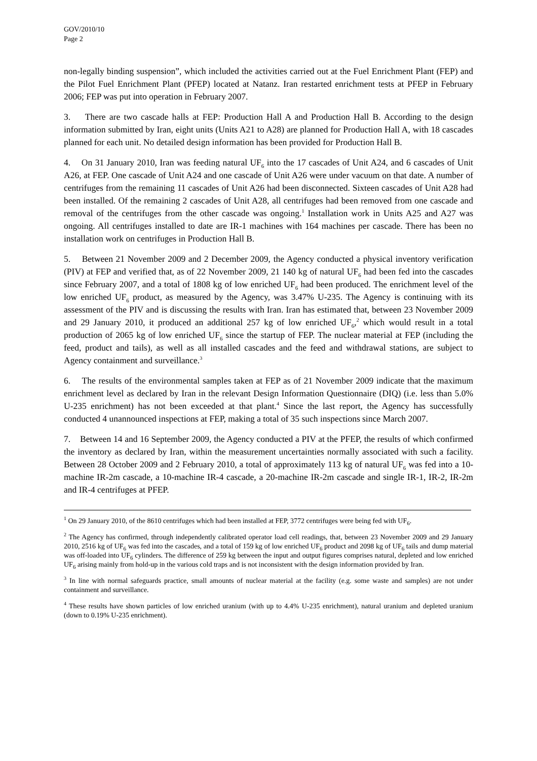GOV/2010/10
Page 2
non-legally binding suspension”, which included the activities carried out at the Fuel Enrichment Plant (FEP) and the Pilot Fuel Enrichment Plant (PFEP) located at Natanz. Iran restarted enrichment tests at PFEP in February 2006; FEP was put into operation in February 2007.
3. There are two cascade halls at FEP: Production Hall A and Production Hall B. According to the design information submitted by Iran, eight units (Units A21 to A28) are planned for Production Hall A, with 18 cascades planned for each unit. No detailed design information has been provided for Production Hall B.
4. On 31 January 2010, Iran was feeding natural UF<sub>6</sub> into the 17 cascades of Unit A24, and 6 cascades of Unit A26, at FEP. One cascade of Unit A24 and one cascade of Unit A26 were under vacuum on that date. A number of centrifuges from the remaining 11 cascades of Unit A26 had been disconnected. Sixteen cascades of Unit A28 had been installed. Of the remaining 2 cascades of Unit A28, all centrifuges had been removed from one cascade and removal of the centrifuges from the other cascade was ongoing.<sup>1</sup> Installation work in Units A25 and A27 was ongoing. All centrifuges installed to date are IR-1 machines with 164 machines per cascade. There has been no installation work on centrifuges in Production Hall B.
5. Between 21 November 2009 and 2 December 2009, the Agency conducted a physical inventory verification (PIV) at FEP and verified that, as of 22 November 2009, 21 140 kg of natural UF<sub>6</sub> had been fed into the cascades since February 2007, and a total of 1808 kg of low enriched UF<sub>6</sub> had been produced. The enrichment level of the low enriched UF<sub>6</sub> product, as measured by the Agency, was 3.47% U-235. The Agency is continuing with its assessment of the PIV and is discussing the results with Iran. Iran has estimated that, between 23 November 2009 and 29 January 2010, it produced an additional 257 kg of low enriched UF<sub>6</sub>,<sup>2</sup> which would result in a total production of 2065 kg of low enriched UF<sub>6</sub> since the startup of FEP. The nuclear material at FEP (including the feed, product and tails), as well as all installed cascades and the feed and withdrawal stations, are subject to Agency containment and surveillance.<sup>3</sup>
6. The results of the environmental samples taken at FEP as of 21 November 2009 indicate that the maximum enrichment level as declared by Iran in the relevant Design Information Questionnaire (DIQ) (i.e. less than 5.0% U-235 enrichment) has not been exceeded at that plant.<sup>4</sup> Since the last report, the Agency has successfully conducted 4 unannounced inspections at FEP, making a total of 35 such inspections since March 2007.
7. Between 14 and 16 September 2009, the Agency conducted a PIV at the PFEP, the results of which confirmed the inventory as declared by Iran, within the measurement uncertainties normally associated with such a facility. Between 28 October 2009 and 2 February 2010, a total of approximately 113 kg of natural UF<sub>6</sub> was fed into a 10-machine IR-2m cascade, a 10-machine IR-4 cascade, a 20-machine IR-2m cascade and single IR-1, IR-2, IR-2m and IR-4 centrifuges at PFEP.
<sup>1</sup> On 29 January 2010, of the 8610 centrifuges which had been installed at FEP, 3772 centrifuges were being fed with UF<sub>6</sub>.
<sup>2</sup> The Agency has confirmed, through independently calibrated operator load cell readings, that, between 23 November 2009 and 29 January 2010, 2516 kg of UF<sub>6</sub> was fed into the cascades, and a total of 159 kg of low enriched UF<sub>6</sub> product and 2098 kg of UF<sub>6</sub> tails and dump material was off-loaded into UF<sub>6</sub> cylinders. The difference of 259 kg between the input and output figures comprises natural, depleted and low enriched UF<sub>6</sub> arising mainly from hold-up in the various cold traps and is not inconsistent with the design information provided by Iran.
<sup>3</sup> In line with normal safeguards practice, small amounts of nuclear material at the facility (e.g. some waste and samples) are not under containment and surveillance.
<sup>4</sup> These results have shown particles of low enriched uranium (with up to 4.4% U-235 enrichment), natural uranium and depleted uranium (down to 0.19% U-235 enrichment).